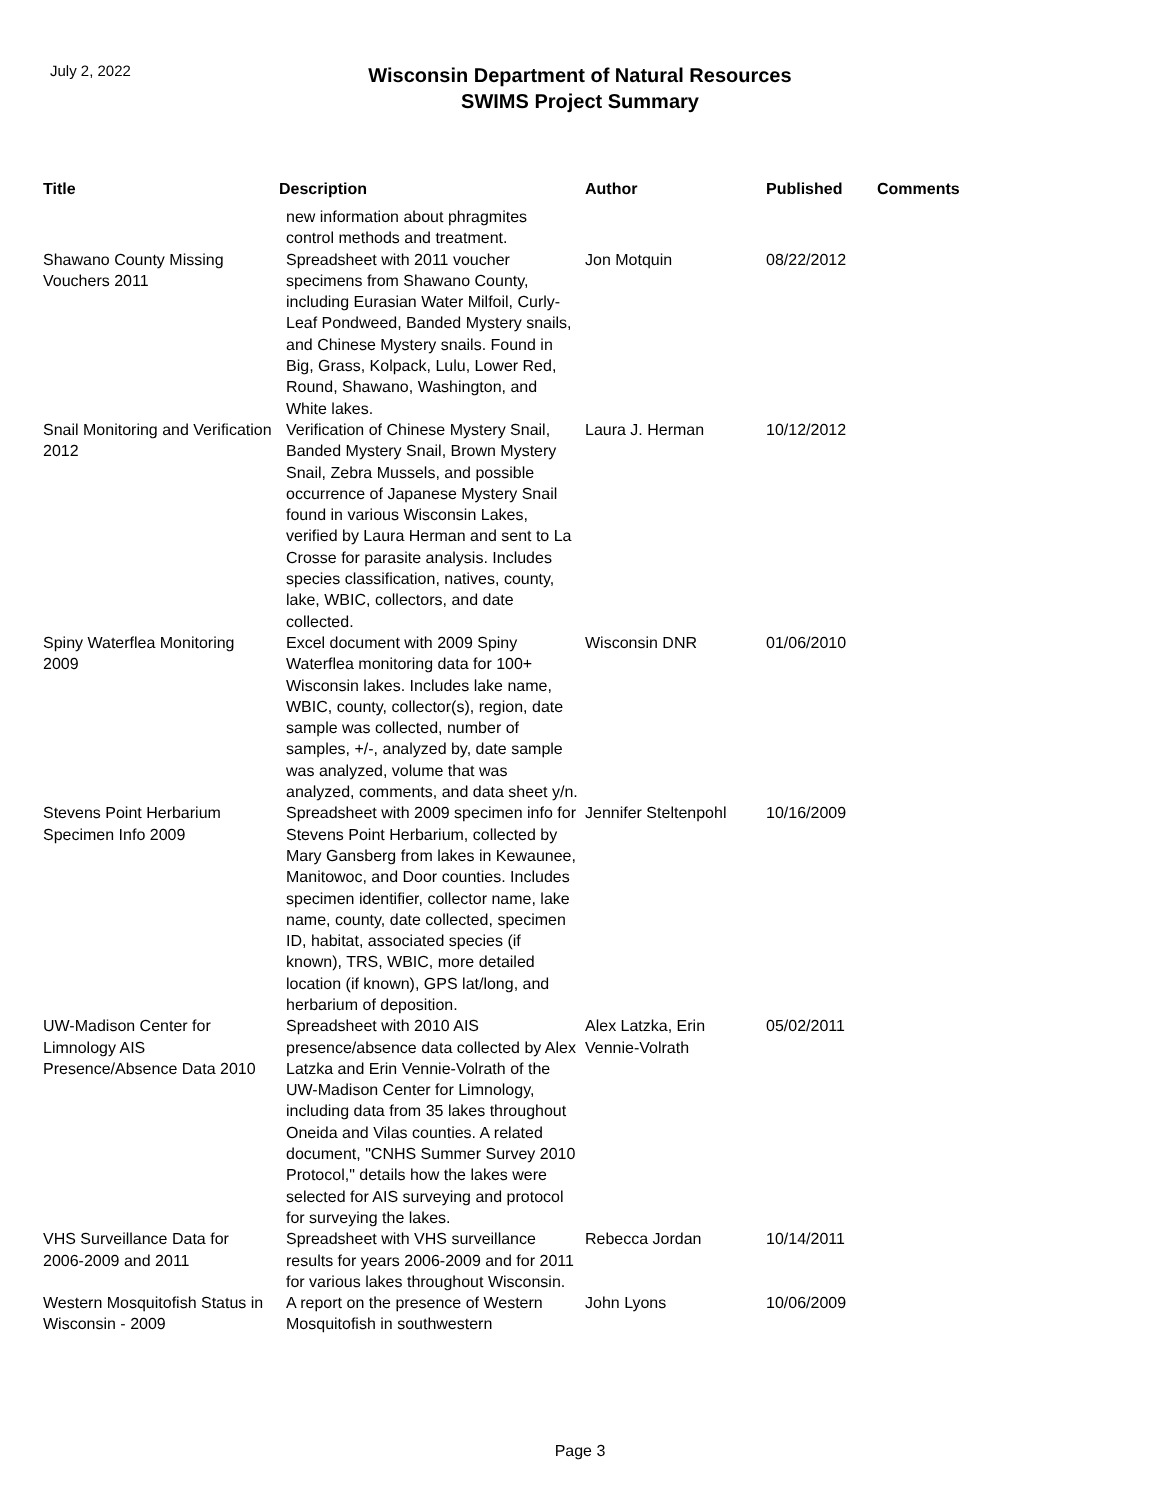July 2, 2022
Wisconsin Department of Natural Resources
SWIMS Project Summary
| Title | Description | Author | Published | Comments |
| --- | --- | --- | --- | --- |
| | new information about phragmites control methods and treatment. | | | |
| Shawano County Missing Vouchers 2011 | Spreadsheet with 2011 voucher specimens from Shawano County, including Eurasian Water Milfoil, Curly-Leaf Pondweed, Banded Mystery snails, and Chinese Mystery snails. Found in Big, Grass, Kolpack, Lulu, Lower Red, Round, Shawano, Washington, and White lakes. | Jon Motquin | 08/22/2012 | |
| Snail Monitoring and Verification 2012 | Verification of Chinese Mystery Snail, Banded Mystery Snail, Brown Mystery Snail, Zebra Mussels, and possible occurrence of Japanese Mystery Snail found in various Wisconsin Lakes, verified by Laura Herman and sent to La Crosse for parasite analysis. Includes species classification, natives, county, lake, WBIC, collectors, and date collected. | Laura J. Herman | 10/12/2012 | |
| Spiny Waterflea Monitoring 2009 | Excel document with 2009 Spiny Waterflea monitoring data for 100+ Wisconsin lakes. Includes lake name, WBIC, county, collector(s), region, date sample was collected, number of samples, +/-, analyzed by, date sample was analyzed, volume that was analyzed, comments, and data sheet y/n. | Wisconsin DNR | 01/06/2010 | |
| Stevens Point Herbarium Specimen Info 2009 | Spreadsheet with 2009 specimen info for Stevens Point Herbarium, collected by Mary Gansberg from lakes in Kewaunee, Manitowoc, and Door counties. Includes specimen identifier, collector name, lake name, county, date collected, specimen ID, habitat, associated species (if known), TRS, WBIC, more detailed location (if known), GPS lat/long, and herbarium of deposition. | Jennifer Steltenpohl | 10/16/2009 | |
| UW-Madison Center for Limnology AIS Presence/Absence Data 2010 | Spreadsheet with 2010 AIS presence/absence data collected by Alex Latzka and Erin Vennie-Volrath of the UW-Madison Center for Limnology, including data from 35 lakes throughout Oneida and Vilas counties. A related document, "CNHS Summer Survey 2010 Protocol," details how the lakes were selected for AIS surveying and protocol for surveying the lakes. | Alex Latzka, Erin Vennie-Volrath | 05/02/2011 | |
| VHS Surveillance Data for 2006-2009 and 2011 | Spreadsheet with VHS surveillance results for years 2006-2009 and for 2011 for various lakes throughout Wisconsin. | Rebecca Jordan | 10/14/2011 | |
| Western Mosquitofish Status in Wisconsin - 2009 | A report on the presence of Western Mosquitofish in southwestern | John Lyons | 10/06/2009 | |
Page 3